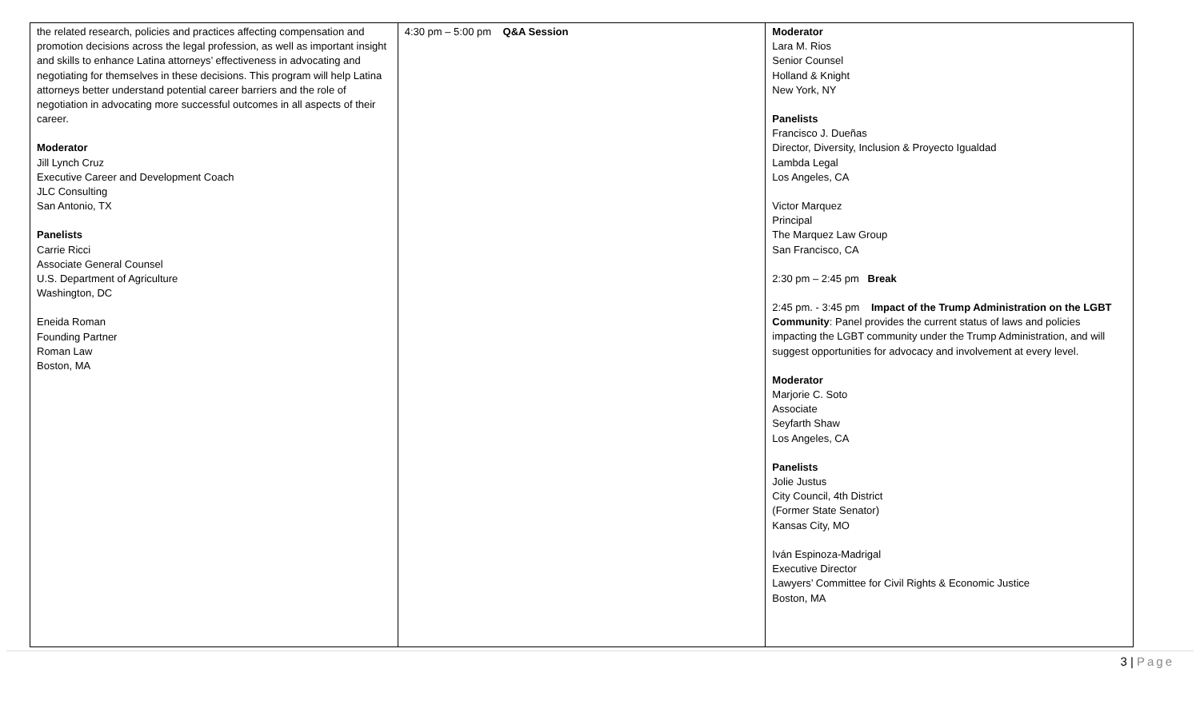| the related research, policies and practices affecting compensation and promotion decisions across the legal profession, as well as important insight and skills to enhance Latina attorneys’ effectiveness in advocating and negotiating for themselves in these decisions. This program will help Latina attorneys better understand potential career barriers and the role of negotiation in advocating more successful outcomes in all aspects of their career. Moderator Jill Lynch Cruz Executive Career and Development Coach JLC Consulting San Antonio, TX Panelists Carrie Ricci Associate General Counsel U.S. Department of Agriculture Washington, DC Eneida Roman Founding Partner Roman Law Boston, MA | 4:30 pm – 5:00 pm Q&A Session | Moderator Lara M. Rios Senior Counsel Holland & Knight New York, NY Panelists Francisco J. Dueñas Director, Diversity, Inclusion & Proyecto Igualdad Lambda Legal Los Angeles, CA Victor Marquez Principal The Marquez Law Group San Francisco, CA 2:30 pm – 2:45 pm Break 2:45 pm. - 3:45 pm Impact of the Trump Administration on the LGBT Community : Panel provides the current status of laws and policies impacting the LGBT community under the Trump Administration, and will suggest opportunities for advocacy and involvement at every level. Moderator Marjorie C. Soto Associate Seyfarth Shaw Los Angeles, CA Panelists Jolie Justus City Council, 4th District (Former State Senator) Kansas City, MO Iván Espinoza-Madrigal Executive Director Lawyers’ Committee for Civil Rights & Economic Justice Boston, MA |
3 | Page